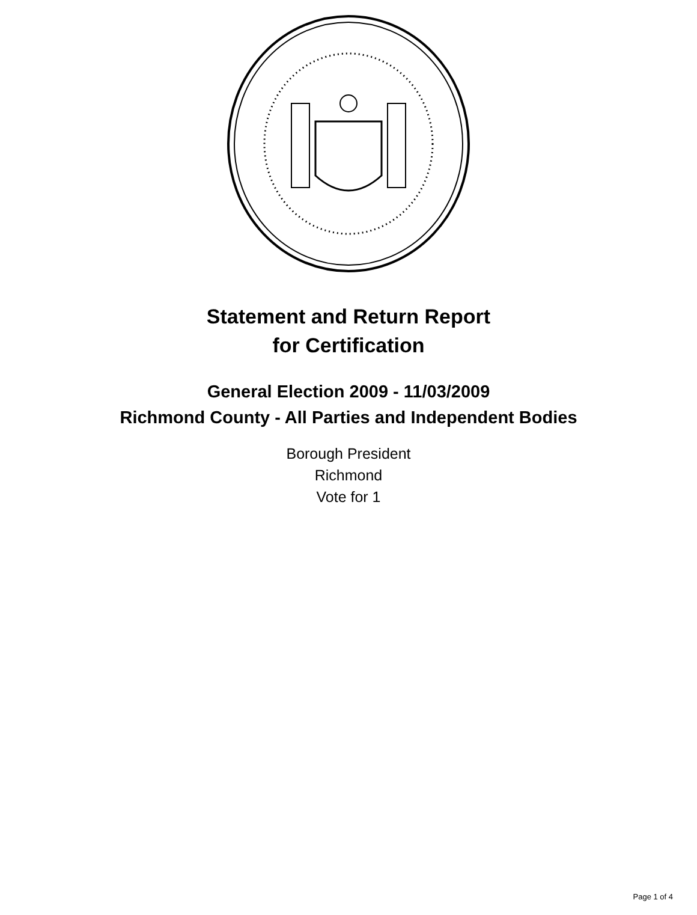Statement and Return Report
for Certification
General Election 2009 - 11/03/2009
Richmond County - All Parties and Independent Bodies
Borough President
Richmond
Vote for 1
Page 1 of 4